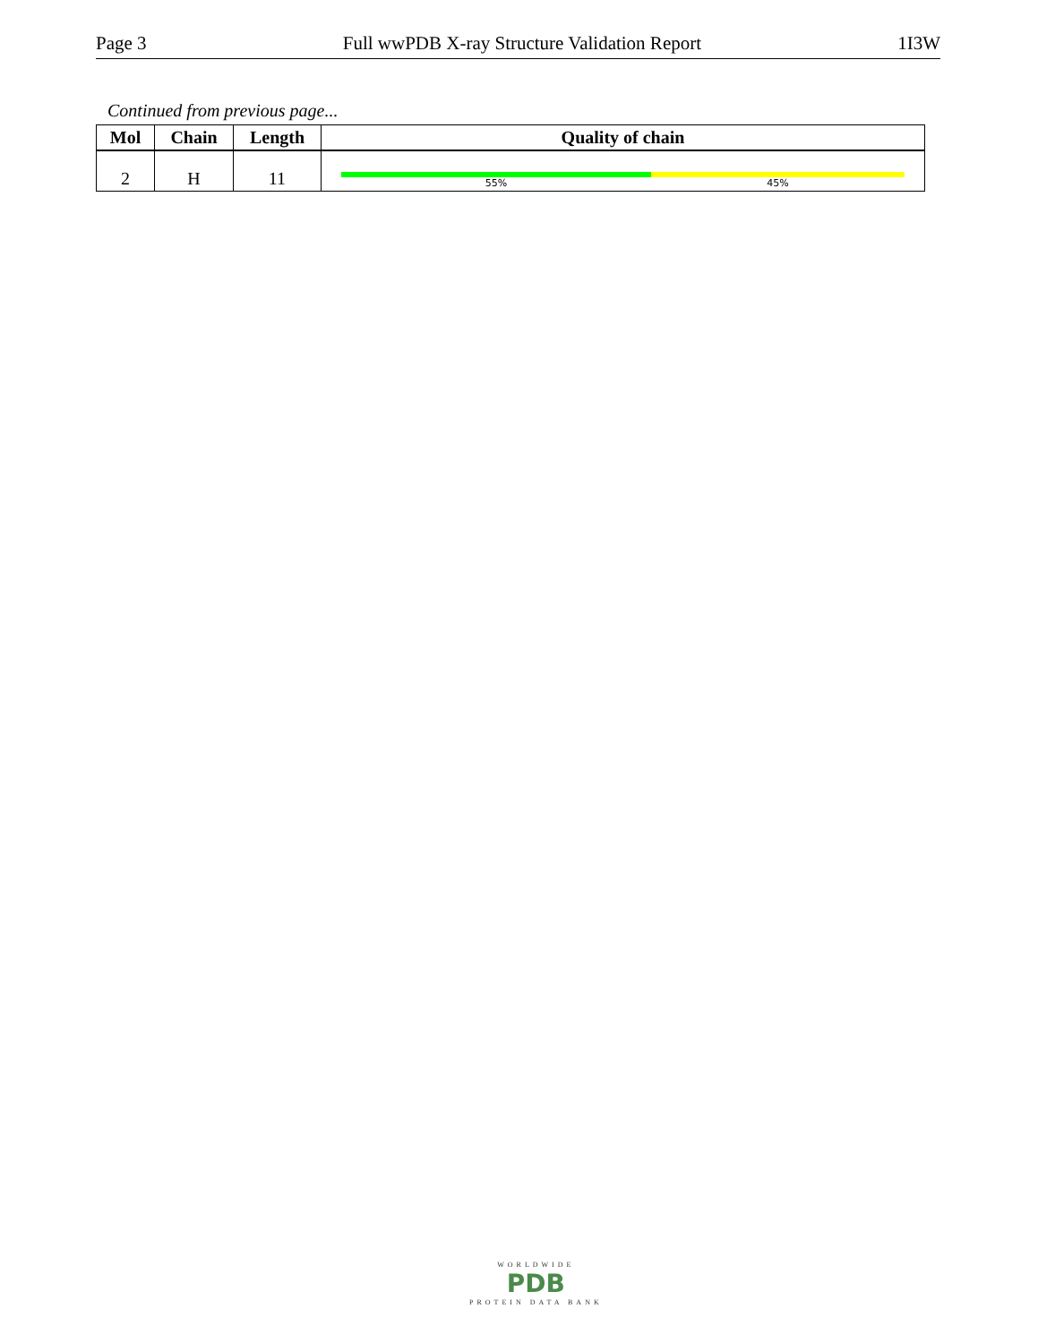Page 3 Full wwPDB X-ray Structure Validation Report 1I3W
Continued from previous page...
| Mol | Chain | Length | Quality of chain |
| --- | --- | --- | --- |
| 2 | H | 11 | 55% 45% |
WORLDWIDE
PDB
PROTEIN DATA BANK